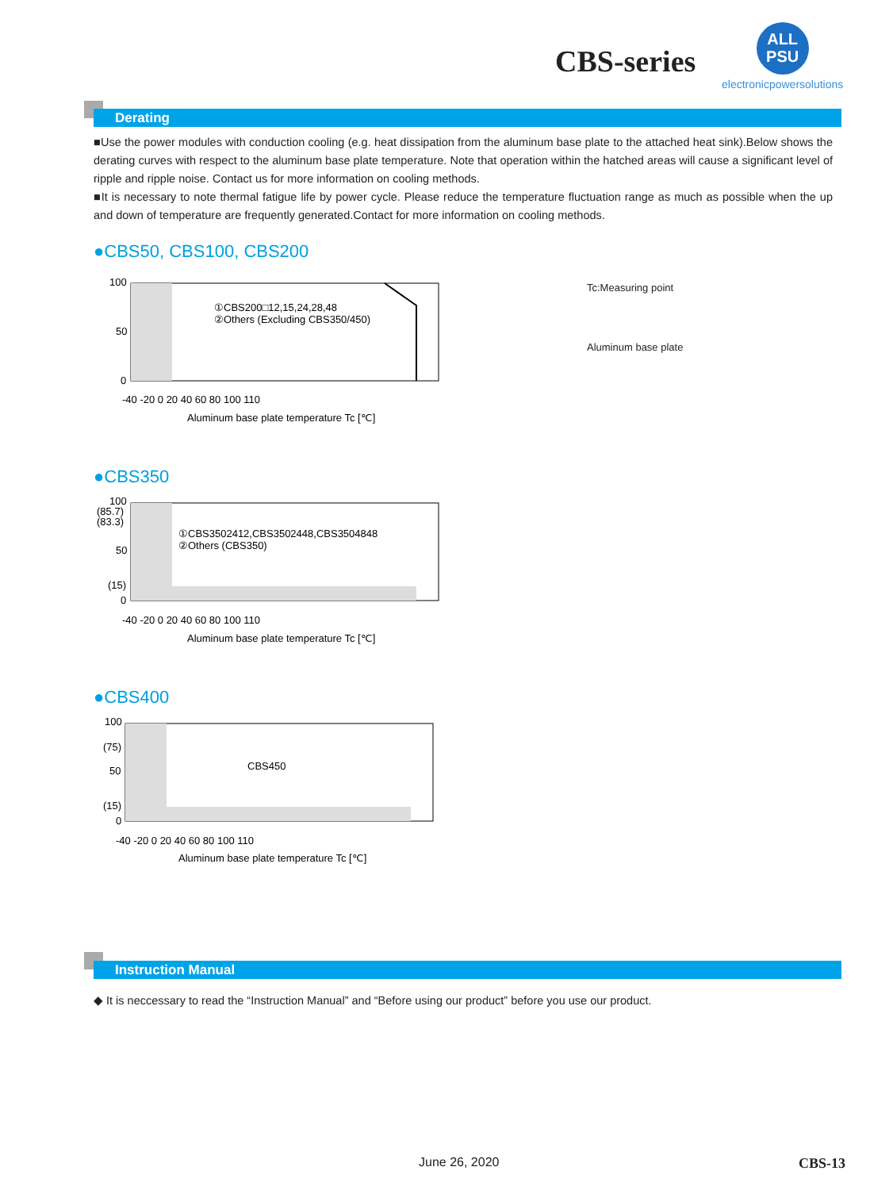CBS-series
ALL
PSU
electronicpowersolutions
Derating
■Use the power modules with conduction cooling (e.g. heat dissipation from the aluminum base plate to the attached heat sink).Below shows the derating curves with respect to the aluminum base plate temperature. Note that operation within the hatched areas will cause a significant level of ripple and ripple noise. Contact us for more information on cooling methods.
■It is necessary to note thermal fatigue life by power cycle. Please reduce the temperature fluctuation range as much as possible when the up and down of temperature are frequently generated.Contact for more information on cooling methods.
●CBS50, CBS100, CBS200
100
50
0
①CBS200□12,15,24,28,48
②Others (Excluding CBS350/450)
-40 -20 0 20 40 60 80 100 110
Aluminum base plate temperature Tc [℃]
Tc:Measuring point
Aluminum base plate
●CBS350
100
(85.7)
(83.3)
50
(15)
0
①CBS3502412,CBS3502448,CBS3504848
②Others (CBS350)
-40 -20 0 20 40 60 80 100 110
Aluminum base plate temperature Tc [℃]
●CBS400
100
(75)
50
(15)
0
CBS450
-40 -20 0 20 40 60 80 100 110
Aluminum base plate temperature Tc [℃]
Instruction Manual
◆ It is neccessary to read the “Instruction Manual” and “Before using our product” before you use our product.
June 26, 2020 CBS-13